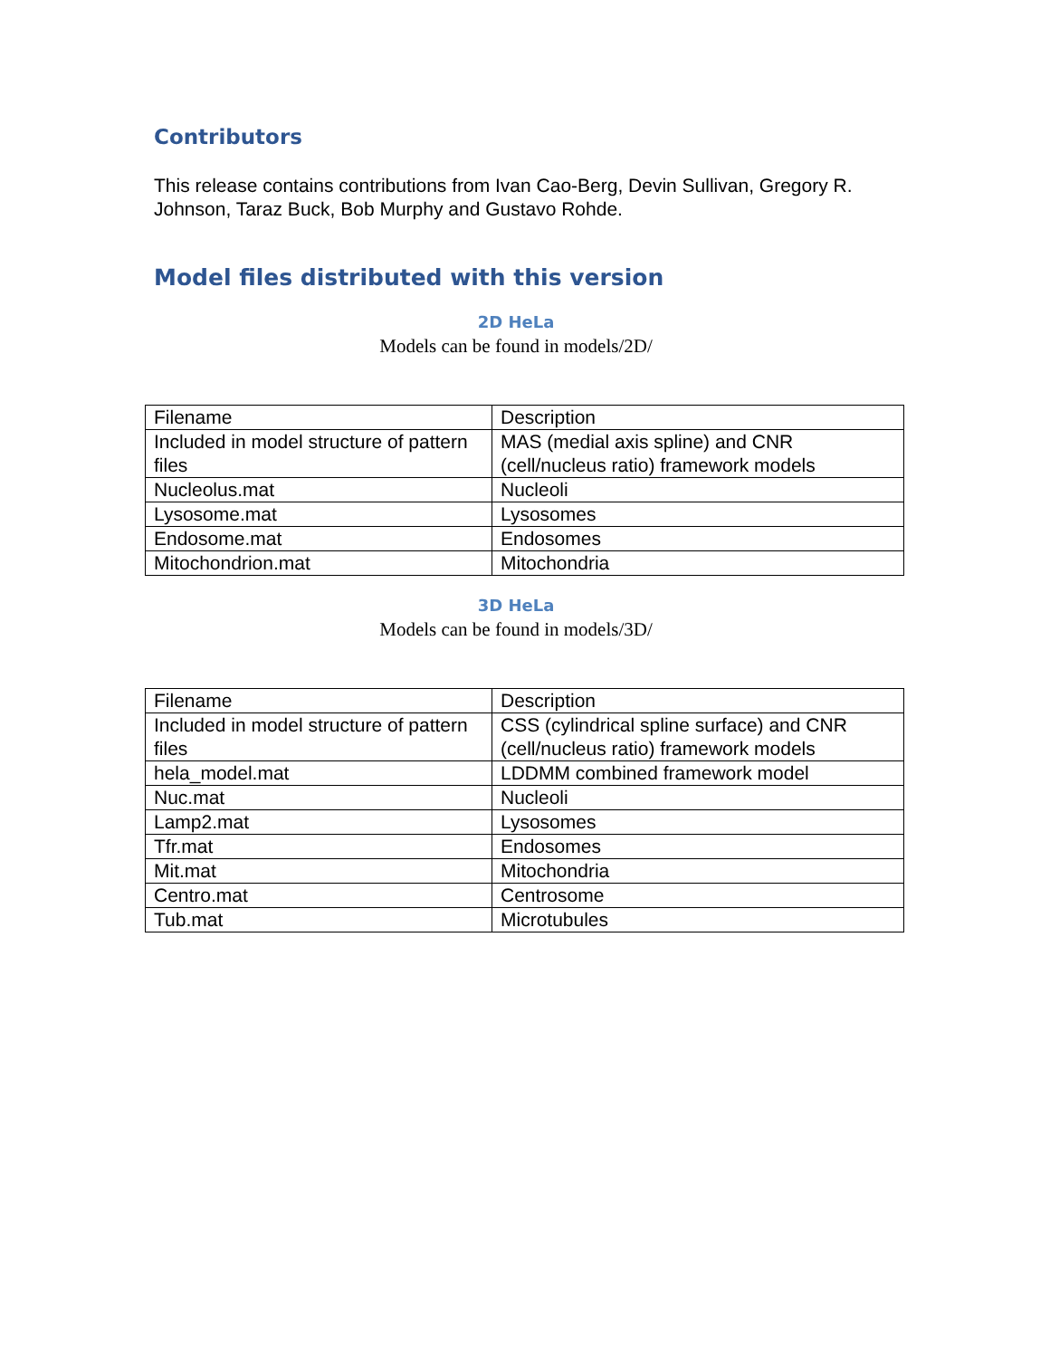Contributors
This release contains contributions from Ivan Cao-Berg, Devin Sullivan, Gregory R. Johnson, Taraz Buck, Bob Murphy and Gustavo Rohde.
Model files distributed with this version
2D HeLa
Models can be found in models/2D/
| Filename | Description |
| Included in model structure of pattern files | MAS (medial axis spline) and CNR (cell/nucleus ratio) framework models |
| Nucleolus.mat | Nucleoli |
| Lysosome.mat | Lysosomes |
| Endosome.mat | Endosomes |
| Mitochondrion.mat | Mitochondria |
3D HeLa
Models can be found in models/3D/
| Filename | Description |
| Included in model structure of pattern files | CSS (cylindrical spline surface) and CNR (cell/nucleus ratio) framework models |
| hela_model.mat | LDDMM combined framework model |
| Nuc.mat | Nucleoli |
| Lamp2.mat | Lysosomes |
| Tfr.mat | Endosomes |
| Mit.mat | Mitochondria |
| Centro.mat | Centrosome |
| Tub.mat | Microtubules |